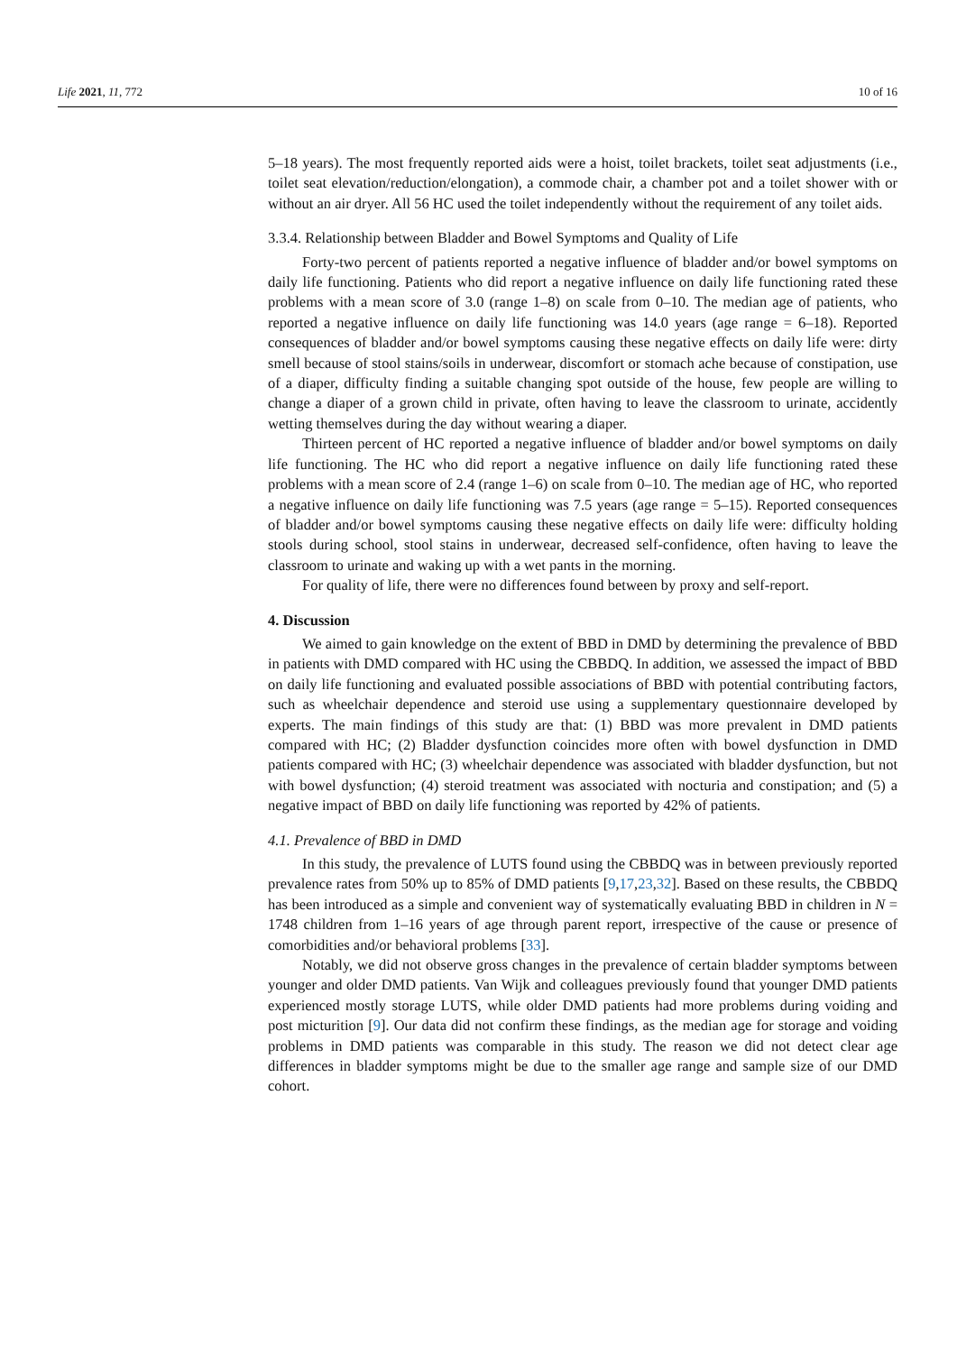Life 2021, 11, 772 10 of 16
5–18 years). The most frequently reported aids were a hoist, toilet brackets, toilet seat adjustments (i.e., toilet seat elevation/reduction/elongation), a commode chair, a chamber pot and a toilet shower with or without an air dryer. All 56 HC used the toilet independently without the requirement of any toilet aids.
3.3.4. Relationship between Bladder and Bowel Symptoms and Quality of Life
Forty-two percent of patients reported a negative influence of bladder and/or bowel symptoms on daily life functioning. Patients who did report a negative influence on daily life functioning rated these problems with a mean score of 3.0 (range 1–8) on scale from 0–10. The median age of patients, who reported a negative influence on daily life functioning was 14.0 years (age range = 6–18). Reported consequences of bladder and/or bowel symptoms causing these negative effects on daily life were: dirty smell because of stool stains/soils in underwear, discomfort or stomach ache because of constipation, use of a diaper, difficulty finding a suitable changing spot outside of the house, few people are willing to change a diaper of a grown child in private, often having to leave the classroom to urinate, accidently wetting themselves during the day without wearing a diaper.
Thirteen percent of HC reported a negative influence of bladder and/or bowel symptoms on daily life functioning. The HC who did report a negative influence on daily life functioning rated these problems with a mean score of 2.4 (range 1–6) on scale from 0–10. The median age of HC, who reported a negative influence on daily life functioning was 7.5 years (age range = 5–15). Reported consequences of bladder and/or bowel symptoms causing these negative effects on daily life were: difficulty holding stools during school, stool stains in underwear, decreased self-confidence, often having to leave the classroom to urinate and waking up with a wet pants in the morning.
For quality of life, there were no differences found between by proxy and self-report.
4. Discussion
We aimed to gain knowledge on the extent of BBD in DMD by determining the prevalence of BBD in patients with DMD compared with HC using the CBBDQ. In addition, we assessed the impact of BBD on daily life functioning and evaluated possible associations of BBD with potential contributing factors, such as wheelchair dependence and steroid use using a supplementary questionnaire developed by experts. The main findings of this study are that: (1) BBD was more prevalent in DMD patients compared with HC; (2) Bladder dysfunction coincides more often with bowel dysfunction in DMD patients compared with HC; (3) wheelchair dependence was associated with bladder dysfunction, but not with bowel dysfunction; (4) steroid treatment was associated with nocturia and constipation; and (5) a negative impact of BBD on daily life functioning was reported by 42% of patients.
4.1. Prevalence of BBD in DMD
In this study, the prevalence of LUTS found using the CBBDQ was in between previously reported prevalence rates from 50% up to 85% of DMD patients [9,17,23,32]. Based on these results, the CBBDQ has been introduced as a simple and convenient way of systematically evaluating BBD in children in N = 1748 children from 1–16 years of age through parent report, irrespective of the cause or presence of comorbidities and/or behavioral problems [33].
Notably, we did not observe gross changes in the prevalence of certain bladder symptoms between younger and older DMD patients. Van Wijk and colleagues previously found that younger DMD patients experienced mostly storage LUTS, while older DMD patients had more problems during voiding and post micturition [9]. Our data did not confirm these findings, as the median age for storage and voiding problems in DMD patients was comparable in this study. The reason we did not detect clear age differences in bladder symptoms might be due to the smaller age range and sample size of our DMD cohort.